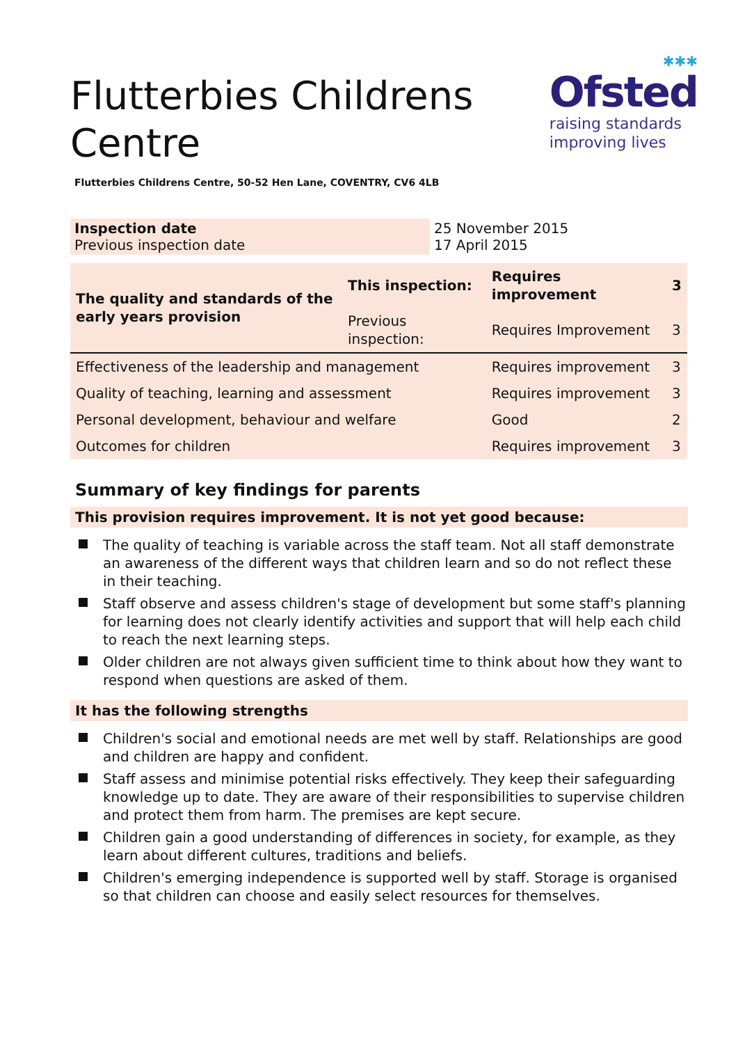Flutterbies Childrens Centre
✱✱✱
Ofsted
raising standards
improving lives
Flutterbies Childrens Centre, 50-52 Hen Lane, COVENTRY, CV6 4LB
| Inspection date Previous inspection date | 25 November 2015 17 April 2015 |
| The quality and standards of the early years provision | This inspection: | Requires improvement | 3 |
| | Previous inspection: | Requires Improvement | 3 |
| Effectiveness of the leadership and management | | Requires improvement | 3 |
| Quality of teaching, learning and assessment | | Requires improvement | 3 |
| Personal development, behaviour and welfare | | Good | 2 |
| Outcomes for children | | Requires improvement | 3 |
Summary of key findings for parents
This provision requires improvement. It is not yet good because:
The quality of teaching is variable across the staff team. Not all staff demonstrate an awareness of the different ways that children learn and so do not reflect these in their teaching.
Staff observe and assess children's stage of development but some staff's planning for learning does not clearly identify activities and support that will help each child to reach the next learning steps.
Older children are not always given sufficient time to think about how they want to respond when questions are asked of them.
It has the following strengths
Children's social and emotional needs are met well by staff. Relationships are good and children are happy and confident.
Staff assess and minimise potential risks effectively. They keep their safeguarding knowledge up to date. They are aware of their responsibilities to supervise children and protect them from harm. The premises are kept secure.
Children gain a good understanding of differences in society, for example, as they learn about different cultures, traditions and beliefs.
Children's emerging independence is supported well by staff. Storage is organised so that children can choose and easily select resources for themselves.